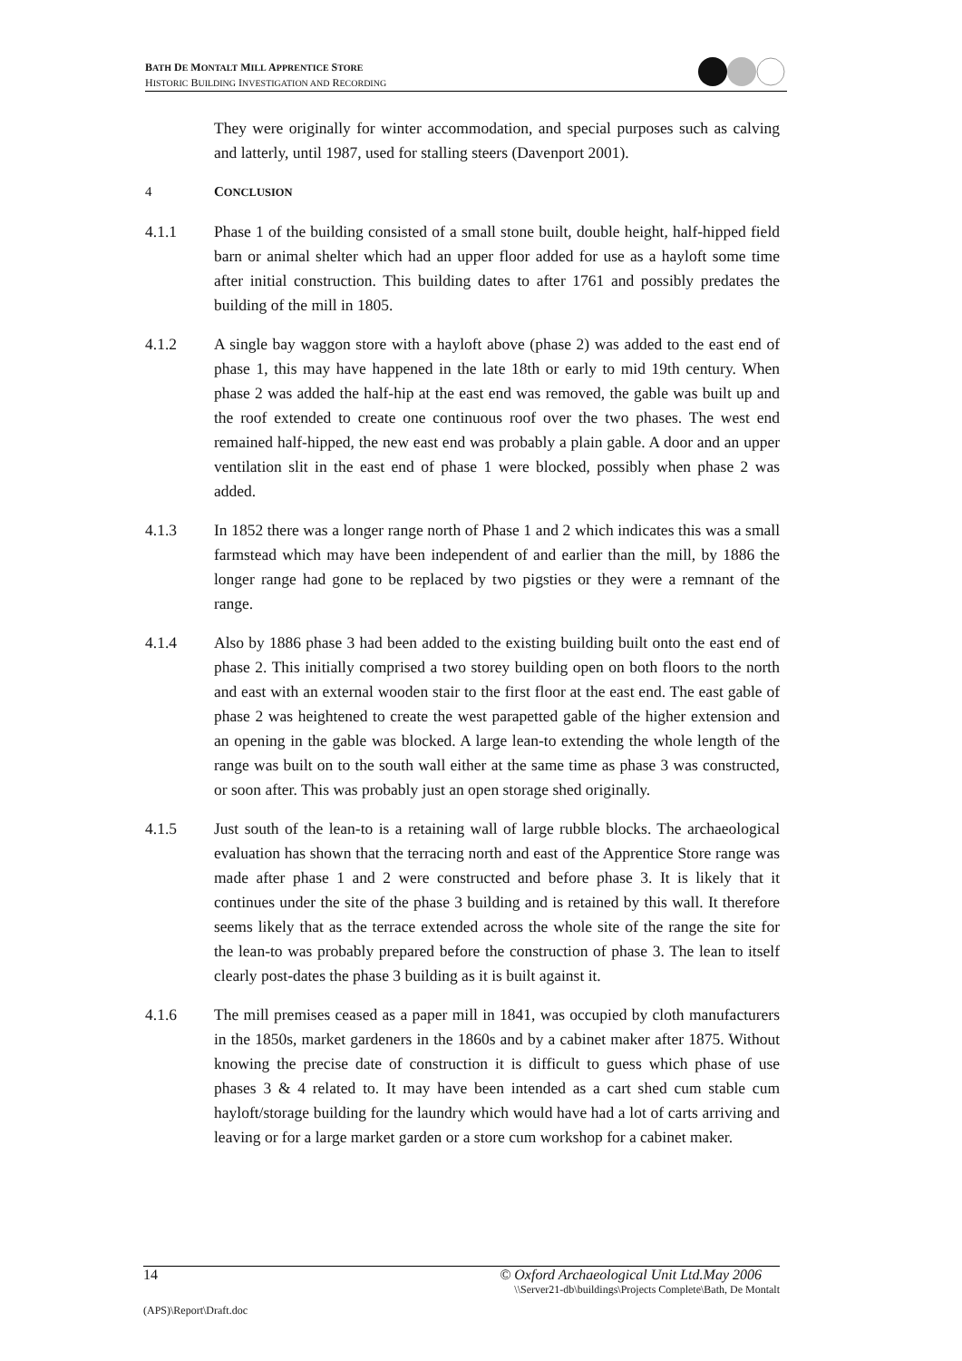BATH DE MONTALT MILL APPRENTICE STORE
HISTORIC BUILDING INVESTIGATION AND RECORDING
They were originally for winter accommodation, and special purposes such as calving and latterly, until 1987, used for stalling steers (Davenport 2001).
4 CONCLUSION
4.1.1 Phase 1 of the building consisted of a small stone built, double height, half-hipped field barn or animal shelter which had an upper floor added for use as a hayloft some time after initial construction. This building dates to after 1761 and possibly predates the building of the mill in 1805.
4.1.2 A single bay waggon store with a hayloft above (phase 2) was added to the east end of phase 1, this may have happened in the late 18th or early to mid 19th century. When phase 2 was added the half-hip at the east end was removed, the gable was built up and the roof extended to create one continuous roof over the two phases. The west end remained half-hipped, the new east end was probably a plain gable. A door and an upper ventilation slit in the east end of phase 1 were blocked, possibly when phase 2 was added.
4.1.3 In 1852 there was a longer range north of Phase 1 and 2 which indicates this was a small farmstead which may have been independent of and earlier than the mill, by 1886 the longer range had gone to be replaced by two pigsties or they were a remnant of the range.
4.1.4 Also by 1886 phase 3 had been added to the existing building built onto the east end of phase 2. This initially comprised a two storey building open on both floors to the north and east with an external wooden stair to the first floor at the east end. The east gable of phase 2 was heightened to create the west parapetted gable of the higher extension and an opening in the gable was blocked. A large lean-to extending the whole length of the range was built on to the south wall either at the same time as phase 3 was constructed, or soon after. This was probably just an open storage shed originally.
4.1.5 Just south of the lean-to is a retaining wall of large rubble blocks. The archaeological evaluation has shown that the terracing north and east of the Apprentice Store range was made after phase 1 and 2 were constructed and before phase 3. It is likely that it continues under the site of the phase 3 building and is retained by this wall. It therefore seems likely that as the terrace extended across the whole site of the range the site for the lean-to was probably prepared before the construction of phase 3. The lean to itself clearly post-dates the phase 3 building as it is built against it.
4.1.6 The mill premises ceased as a paper mill in 1841, was occupied by cloth manufacturers in the 1850s, market gardeners in the 1860s and by a cabinet maker after 1875. Without knowing the precise date of construction it is difficult to guess which phase of use phases 3 & 4 related to. It may have been intended as a cart shed cum stable cum hayloft/storage building for the laundry which would have had a lot of carts arriving and leaving or for a large market garden or a store cum workshop for a cabinet maker.
14 © Oxford Archaeological Unit Ltd.May 2006
\\Server21-db\buildings\Projects Complete\Bath, De Montalt
(APS)\Report\Draft.doc